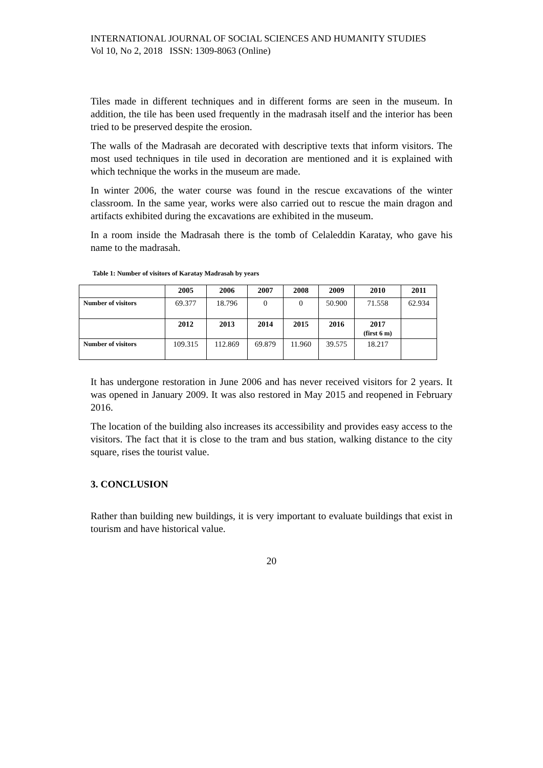INTERNATIONAL JOURNAL OF SOCIAL SCIENCES AND HUMANITY STUDIES
Vol 10, No 2, 2018 ISSN: 1309-8063 (Online)
Tiles made in different techniques and in different forms are seen in the museum. In addition, the tile has been used frequently in the madrasah itself and the interior has been tried to be preserved despite the erosion.
The walls of the Madrasah are decorated with descriptive texts that inform visitors. The most used techniques in tile used in decoration are mentioned and it is explained with which technique the works in the museum are made.
In winter 2006, the water course was found in the rescue excavations of the winter classroom. In the same year, works were also carried out to rescue the main dragon and artifacts exhibited during the excavations are exhibited in the museum.
In a room inside the Madrasah there is the tomb of Celaleddin Karatay, who gave his name to the madrasah.
Table 1: Number of visitors of Karatay Madrasah by years
| | 2005 | 2006 | 2007 | 2008 | 2009 | 2010 | 2011 |
| --- | --- | --- | --- | --- | --- | --- | --- |
| Number of visitors | 69.377 | 18.796 | 0 | 0 | 50.900 | 71.558 | 62.934 |
| | 2012 | 2013 | 2014 | 2015 | 2016 | 2017 (first 6 m) | |
| Number of visitors | 109.315 | 112.869 | 69.879 | 11.960 | 39.575 | 18.217 | |
It has undergone restoration in June 2006 and has never received visitors for 2 years. It was opened in January 2009. It was also restored in May 2015 and reopened in February 2016.
The location of the building also increases its accessibility and provides easy access to the visitors. The fact that it is close to the tram and bus station, walking distance to the city square, rises the tourist value.
3. CONCLUSION
Rather than building new buildings, it is very important to evaluate buildings that exist in tourism and have historical value.
20